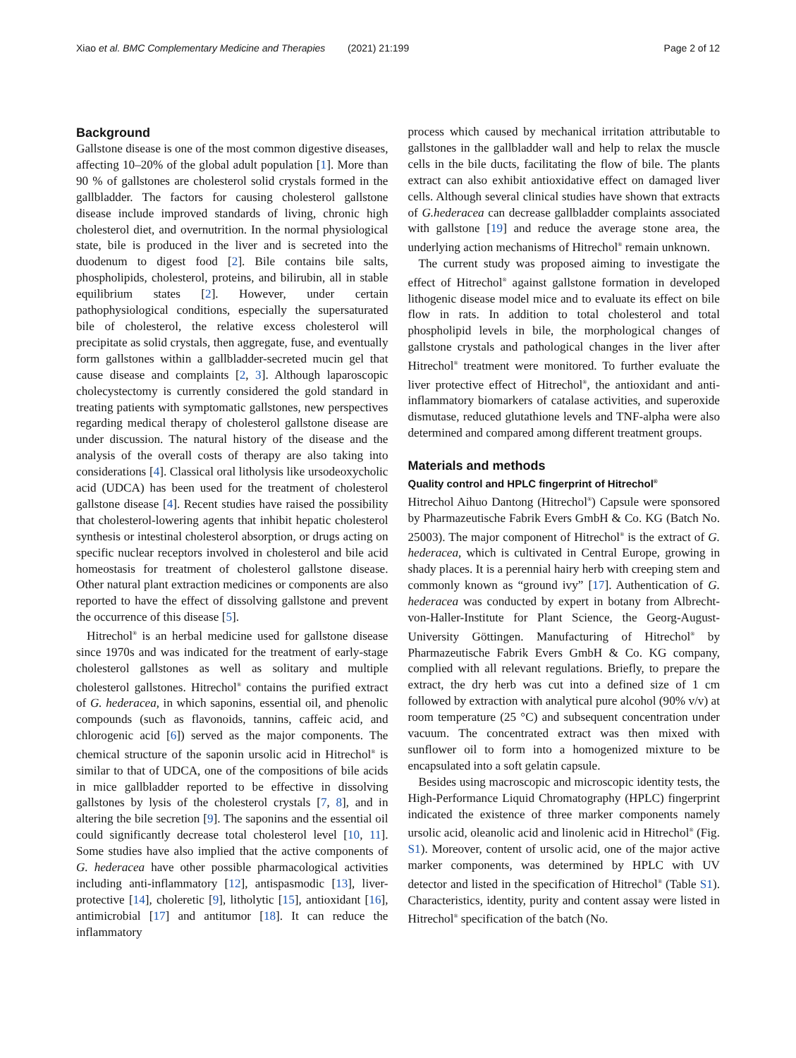Xiao et al. BMC Complementary Medicine and Therapies (2021) 21:199 Page 2 of 12
Background
Gallstone disease is one of the most common digestive diseases, affecting 10–20% of the global adult population [1]. More than 90 % of gallstones are cholesterol solid crystals formed in the gallbladder. The factors for causing cholesterol gallstone disease include improved standards of living, chronic high cholesterol diet, and overnutrition. In the normal physiological state, bile is produced in the liver and is secreted into the duodenum to digest food [2]. Bile contains bile salts, phospholipids, cholesterol, proteins, and bilirubin, all in stable equilibrium states [2]. However, under certain pathophysiological conditions, especially the supersaturated bile of cholesterol, the relative excess cholesterol will precipitate as solid crystals, then aggregate, fuse, and eventually form gallstones within a gallbladder-secreted mucin gel that cause disease and complaints [2, 3]. Although laparoscopic cholecystectomy is currently considered the gold standard in treating patients with symptomatic gallstones, new perspectives regarding medical therapy of cholesterol gallstone disease are under discussion. The natural history of the disease and the analysis of the overall costs of therapy are also taking into considerations [4]. Classical oral litholysis like ursodeoxycholic acid (UDCA) has been used for the treatment of cholesterol gallstone disease [4]. Recent studies have raised the possibility that cholesterol-lowering agents that inhibit hepatic cholesterol synthesis or intestinal cholesterol absorption, or drugs acting on specific nuclear receptors involved in cholesterol and bile acid homeostasis for treatment of cholesterol gallstone disease. Other natural plant extraction medicines or components are also reported to have the effect of dissolving gallstone and prevent the occurrence of this disease [5].
Hitrechol<sup>®</sup> is an herbal medicine used for gallstone disease since 1970s and was indicated for the treatment of early-stage cholesterol gallstones as well as solitary and multiple cholesterol gallstones. Hitrechol<sup>®</sup> contains the purified extract of G. hederacea, in which saponins, essential oil, and phenolic compounds (such as flavonoids, tannins, caffeic acid, and chlorogenic acid [6]) served as the major components. The chemical structure of the saponin ursolic acid in Hitrechol<sup>®</sup> is similar to that of UDCA, one of the compositions of bile acids in mice gallbladder reported to be effective in dissolving gallstones by lysis of the cholesterol crystals [7, 8], and in altering the bile secretion [9]. The saponins and the essential oil could significantly decrease total cholesterol level [10, 11]. Some studies have also implied that the active components of G. hederacea have other possible pharmacological activities including anti-inflammatory [12], antispasmodic [13], liver-protective [14], choleretic [9], litholytic [15], antioxidant [16], antimicrobial [17] and antitumor [18]. It can reduce the inflammatory
process which caused by mechanical irritation attributable to gallstones in the gallbladder wall and help to relax the muscle cells in the bile ducts, facilitating the flow of bile. The plants extract can also exhibit antioxidative effect on damaged liver cells. Although several clinical studies have shown that extracts of G.hederacea can decrease gallbladder complaints associated with gallstone [19] and reduce the average stone area, the underlying action mechanisms of Hitrechol<sup>®</sup> remain unknown.
The current study was proposed aiming to investigate the effect of Hitrechol<sup>®</sup> against gallstone formation in developed lithogenic disease model mice and to evaluate its effect on bile flow in rats. In addition to total cholesterol and total phospholipid levels in bile, the morphological changes of gallstone crystals and pathological changes in the liver after Hitrechol<sup>®</sup> treatment were monitored. To further evaluate the liver protective effect of Hitrechol<sup>®</sup>, the antioxidant and anti-inflammatory biomarkers of catalase activities, and superoxide dismutase, reduced glutathione levels and TNF-alpha were also determined and compared among different treatment groups.
Materials and methods
Quality control and HPLC fingerprint of Hitrechol<sup>®</sup>
Hitrechol Aihuo Dantong (Hitrechol<sup>®</sup>) Capsule were sponsored by Pharmazeutische Fabrik Evers GmbH & Co. KG (Batch No. 25003). The major component of Hitrechol<sup>®</sup> is the extract of G. hederacea, which is cultivated in Central Europe, growing in shady places. It is a perennial hairy herb with creeping stem and commonly known as “ground ivy” [17]. Authentication of G. hederacea was conducted by expert in botany from Albrecht-von-Haller-Institute for Plant Science, the Georg-August-University Göttingen. Manufacturing of Hitrechol<sup>®</sup> by Pharmazeutische Fabrik Evers GmbH & Co. KG company, complied with all relevant regulations. Briefly, to prepare the extract, the dry herb was cut into a defined size of 1 cm followed by extraction with analytical pure alcohol (90% v/v) at room temperature (25 °C) and subsequent concentration under vacuum. The concentrated extract was then mixed with sunflower oil to form into a homogenized mixture to be encapsulated into a soft gelatin capsule.
Besides using macroscopic and microscopic identity tests, the High-Performance Liquid Chromatography (HPLC) fingerprint indicated the existence of three marker components namely ursolic acid, oleanolic acid and linolenic acid in Hitrechol<sup>®</sup> (Fig. S1). Moreover, content of ursolic acid, one of the major active marker components, was determined by HPLC with UV detector and listed in the specification of Hitrechol<sup>®</sup> (Table S1). Characteristics, identity, purity and content assay were listed in Hitrechol<sup>®</sup> specification of the batch (No.